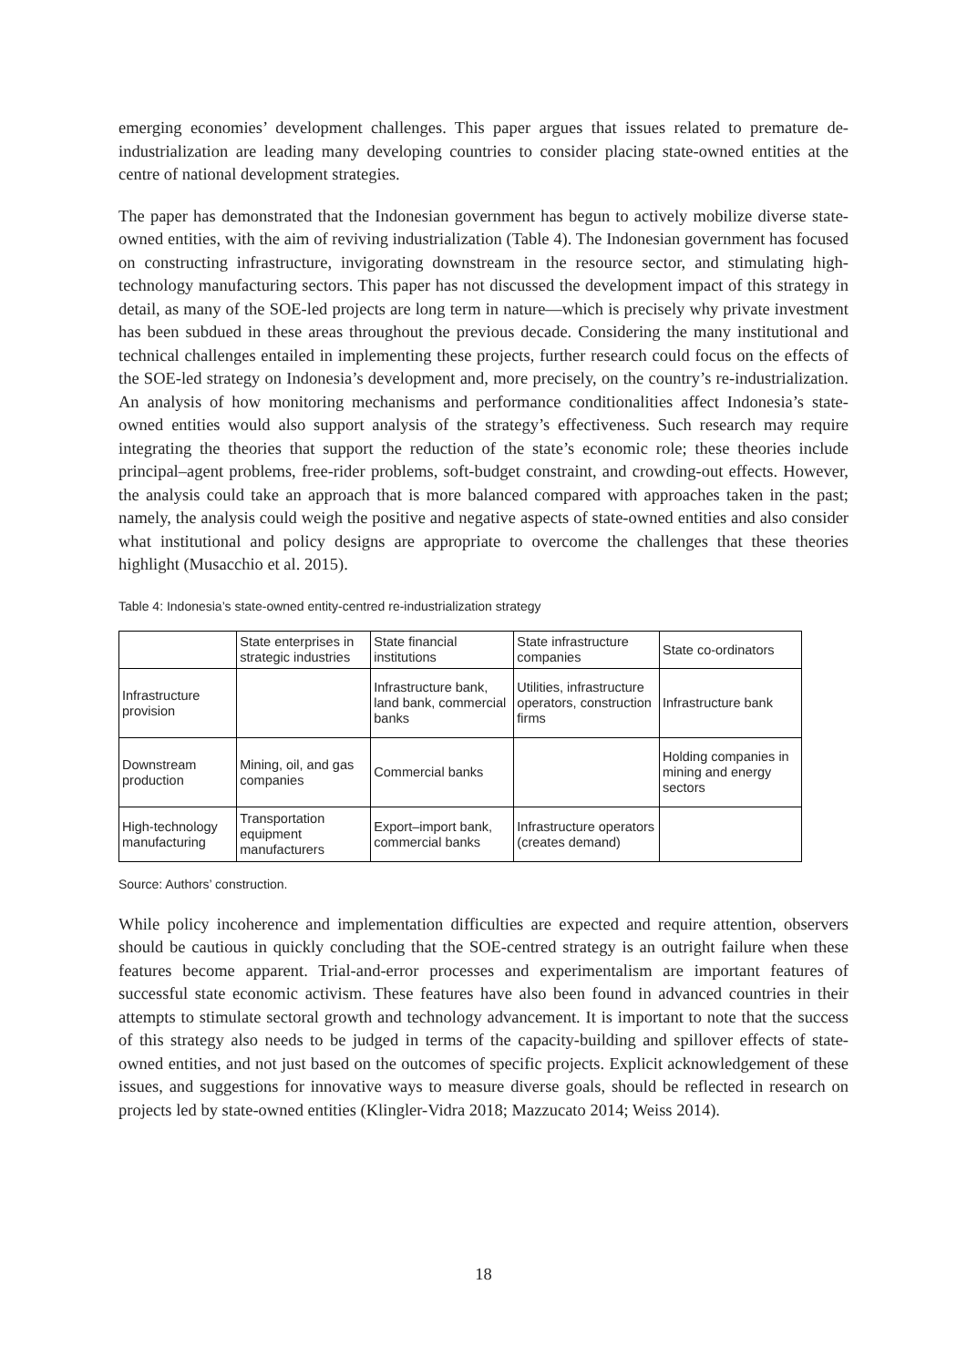emerging economies’ development challenges. This paper argues that issues related to premature de-industrialization are leading many developing countries to consider placing state-owned entities at the centre of national development strategies.
The paper has demonstrated that the Indonesian government has begun to actively mobilize diverse state-owned entities, with the aim of reviving industrialization (Table 4). The Indonesian government has focused on constructing infrastructure, invigorating downstream in the resource sector, and stimulating high-technology manufacturing sectors. This paper has not discussed the development impact of this strategy in detail, as many of the SOE-led projects are long term in nature—which is precisely why private investment has been subdued in these areas throughout the previous decade. Considering the many institutional and technical challenges entailed in implementing these projects, further research could focus on the effects of the SOE-led strategy on Indonesia’s development and, more precisely, on the country’s re-industrialization. An analysis of how monitoring mechanisms and performance conditionalities affect Indonesia’s state-owned entities would also support analysis of the strategy’s effectiveness. Such research may require integrating the theories that support the reduction of the state’s economic role; these theories include principal–agent problems, free-rider problems, soft-budget constraint, and crowding-out effects. However, the analysis could take an approach that is more balanced compared with approaches taken in the past; namely, the analysis could weigh the positive and negative aspects of state-owned entities and also consider what institutional and policy designs are appropriate to overcome the challenges that these theories highlight (Musacchio et al. 2015).
Table 4: Indonesia’s state-owned entity-centred re-industrialization strategy
| | State enterprises in strategic industries | State financial institutions | State infrastructure companies | State co-ordinators |
| --- | --- | --- | --- | --- |
| Infrastructure provision | | Infrastructure bank, land bank, commercial banks | Utilities, infrastructure operators, construction firms | Infrastructure bank |
| Downstream production | Mining, oil, and gas companies | Commercial banks | | Holding companies in mining and energy sectors |
| High-technology manufacturing | Transportation equipment manufacturers | Export–import bank, commercial banks | Infrastructure operators (creates demand) | |
Source: Authors’ construction.
While policy incoherence and implementation difficulties are expected and require attention, observers should be cautious in quickly concluding that the SOE-centred strategy is an outright failure when these features become apparent. Trial-and-error processes and experimentalism are important features of successful state economic activism. These features have also been found in advanced countries in their attempts to stimulate sectoral growth and technology advancement. It is important to note that the success of this strategy also needs to be judged in terms of the capacity-building and spillover effects of state-owned entities, and not just based on the outcomes of specific projects. Explicit acknowledgement of these issues, and suggestions for innovative ways to measure diverse goals, should be reflected in research on projects led by state-owned entities (Klingler-Vidra 2018; Mazzucato 2014; Weiss 2014).
18